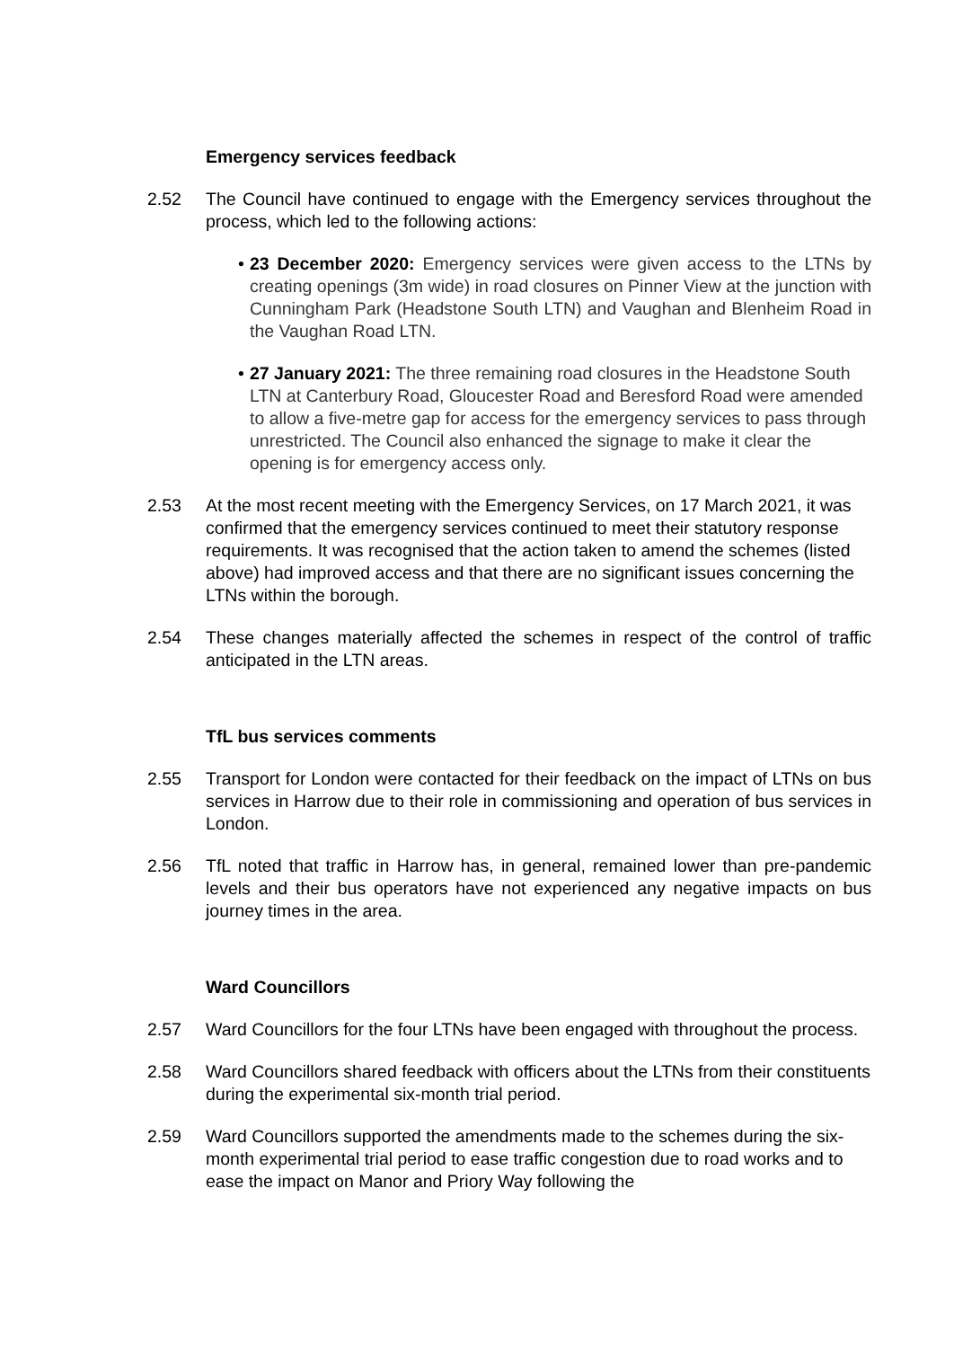Emergency services feedback
2.52 The Council have continued to engage with the Emergency services throughout the process, which led to the following actions:
• 23 December 2020: Emergency services were given access to the LTNs by creating openings (3m wide) in road closures on Pinner View at the junction with Cunningham Park (Headstone South LTN) and Vaughan and Blenheim Road in the Vaughan Road LTN.
• 27 January 2021: The three remaining road closures in the Headstone South LTN at Canterbury Road, Gloucester Road and Beresford Road were amended to allow a five-metre gap for access for the emergency services to pass through unrestricted. The Council also enhanced the signage to make it clear the opening is for emergency access only.
2.53 At the most recent meeting with the Emergency Services, on 17 March 2021, it was confirmed that the emergency services continued to meet their statutory response requirements. It was recognised that the action taken to amend the schemes (listed above) had improved access and that there are no significant issues concerning the LTNs within the borough.
2.54 These changes materially affected the schemes in respect of the control of traffic anticipated in the LTN areas.
TfL bus services comments
2.55 Transport for London were contacted for their feedback on the impact of LTNs on bus services in Harrow due to their role in commissioning and operation of bus services in London.
2.56 TfL noted that traffic in Harrow has, in general, remained lower than pre-pandemic levels and their bus operators have not experienced any negative impacts on bus journey times in the area.
Ward Councillors
2.57 Ward Councillors for the four LTNs have been engaged with throughout the process.
2.58 Ward Councillors shared feedback with officers about the LTNs from their constituents during the experimental six-month trial period.
2.59 Ward Councillors supported the amendments made to the schemes during the six-month experimental trial period to ease traffic congestion due to road works and to ease the impact on Manor and Priory Way following the